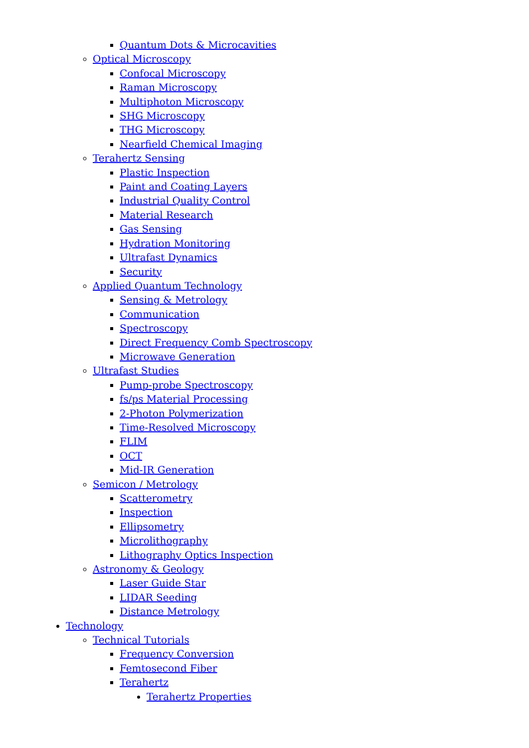Quantum Dots & Microcavities
Optical Microscopy
Confocal Microscopy
Raman Microscopy
Multiphoton Microscopy
SHG Microscopy
THG Microscopy
Nearfield Chemical Imaging
Terahertz Sensing
Plastic Inspection
Paint and Coating Layers
Industrial Quality Control
Material Research
Gas Sensing
Hydration Monitoring
Ultrafast Dynamics
Security
Applied Quantum Technology
Sensing & Metrology
Communication
Spectroscopy
Direct Frequency Comb Spectroscopy
Microwave Generation
Ultrafast Studies
Pump-probe Spectroscopy
fs/ps Material Processing
2-Photon Polymerization
Time-Resolved Microscopy
FLIM
OCT
Mid-IR Generation
Semicon / Metrology
Scatterometry
Inspection
Ellipsometry
Microlithography
Lithography Optics Inspection
Astronomy & Geology
Laser Guide Star
LIDAR Seeding
Distance Metrology
Technology
Technical Tutorials
Frequency Conversion
Femtosecond Fiber
Terahertz
Terahertz Properties